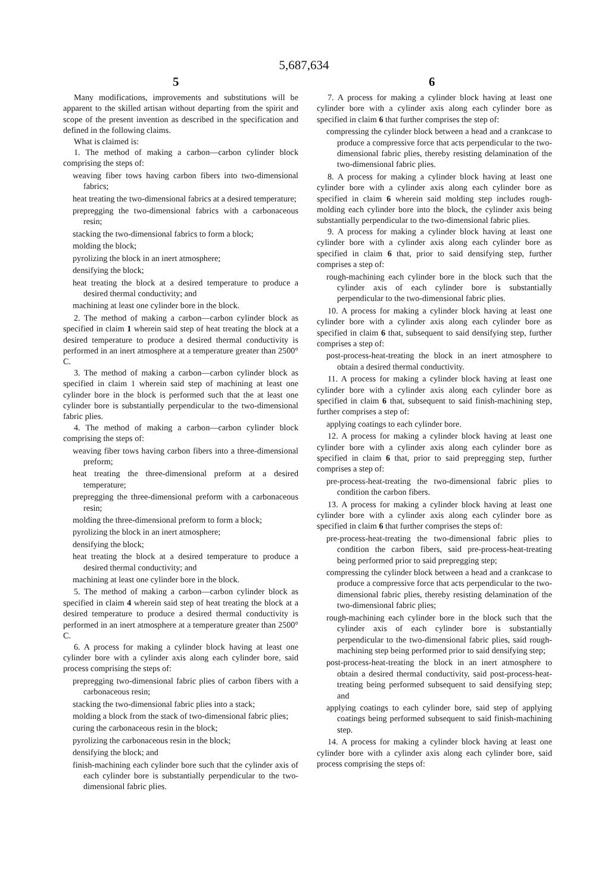5,687,634
5 6
Many modifications, improvements and substitutions will be apparent to the skilled artisan without departing from the spirit and scope of the present invention as described in the specification and defined in the following claims.
What is claimed is:
1. The method of making a carbon—carbon cylinder block comprising the steps of:
weaving fiber tows having carbon fibers into two-dimensional fabrics;
heat treating the two-dimensional fabrics at a desired temperature;
prepregging the two-dimensional fabrics with a carbonaceous resin;
stacking the two-dimensional fabrics to form a block;
molding the block;
pyrolizing the block in an inert atmosphere;
densifying the block;
heat treating the block at a desired temperature to produce a desired thermal conductivity; and
machining at least one cylinder bore in the block.
2. The method of making a carbon—carbon cylinder block as specified in claim 1 wherein said step of heat treating the block at a desired temperature to produce a desired thermal conductivity is performed in an inert atmosphere at a temperature greater than 2500° C.
3. The method of making a carbon—carbon cylinder block as specified in claim 1 wherein said step of machining at least one cylinder bore in the block is performed such that the at least one cylinder bore is substantially perpendicular to the two-dimensional fabric plies.
4. The method of making a carbon—carbon cylinder block comprising the steps of:
weaving fiber tows having carbon fibers into a three-dimensional preform;
heat treating the three-dimensional preform at a desired temperature;
prepregging the three-dimensional preform with a carbonaceous resin;
molding the three-dimensional preform to form a block;
pyrolizing the block in an inert atmosphere;
densifying the block;
heat treating the block at a desired temperature to produce a desired thermal conductivity; and
machining at least one cylinder bore in the block.
5. The method of making a carbon—carbon cylinder block as specified in claim 4 wherein said step of heat treating the block at a desired temperature to produce a desired thermal conductivity is performed in an inert atmosphere at a temperature greater than 2500° C.
6. A process for making a cylinder block having at least one cylinder bore with a cylinder axis along each cylinder bore, said process comprising the steps of:
prepregging two-dimensional fabric plies of carbon fibers with a carbonaceous resin;
stacking the two-dimensional fabric plies into a stack;
molding a block from the stack of two-dimensional fabric plies;
curing the carbonaceous resin in the block;
pyrolizing the carbonaceous resin in the block;
densifying the block; and
finish-machining each cylinder bore such that the cylinder axis of each cylinder bore is substantially perpendicular to the two-dimensional fabric plies.
7. A process for making a cylinder block having at least one cylinder bore with a cylinder axis along each cylinder bore as specified in claim 6 that further comprises the step of:
compressing the cylinder block between a head and a crankcase to produce a compressive force that acts perpendicular to the two-dimensional fabric plies, thereby resisting delamination of the two-dimensional fabric plies.
8. A process for making a cylinder block having at least one cylinder bore with a cylinder axis along each cylinder bore as specified in claim 6 wherein said molding step includes rough-molding each cylinder bore into the block, the cylinder axis being substantially perpendicular to the two-dimensional fabric plies.
9. A process for making a cylinder block having at least one cylinder bore with a cylinder axis along each cylinder bore as specified in claim 6 that, prior to said densifying step, further comprises a step of:
rough-machining each cylinder bore in the block such that the cylinder axis of each cylinder bore is substantially perpendicular to the two-dimensional fabric plies.
10. A process for making a cylinder block having at least one cylinder bore with a cylinder axis along each cylinder bore as specified in claim 6 that, subsequent to said densifying step, further comprises a step of:
post-process-heat-treating the block in an inert atmosphere to obtain a desired thermal conductivity.
11. A process for making a cylinder block having at least one cylinder bore with a cylinder axis along each cylinder bore as specified in claim 6 that, subsequent to said finish-machining step, further comprises a step of:
applying coatings to each cylinder bore.
12. A process for making a cylinder block having at least one cylinder bore with a cylinder axis along each cylinder bore as specified in claim 6 that, prior to said prepregging step, further comprises a step of:
pre-process-heat-treating the two-dimensional fabric plies to condition the carbon fibers.
13. A process for making a cylinder block having at least one cylinder bore with a cylinder axis along each cylinder bore as specified in claim 6 that further comprises the steps of:
pre-process-heat-treating the two-dimensional fabric plies to condition the carbon fibers, said pre-process-heat-treating being performed prior to said prepregging step;
compressing the cylinder block between a head and a crankcase to produce a compressive force that acts perpendicular to the two-dimensional fabric plies, thereby resisting delamination of the two-dimensional fabric plies;
rough-machining each cylinder bore in the block such that the cylinder axis of each cylinder bore is substantially perpendicular to the two-dimensional fabric plies, said rough-machining step being performed prior to said densifying step;
post-process-heat-treating the block in an inert atmosphere to obtain a desired thermal conductivity, said post-process-heat-treating being performed subsequent to said densifying step; and
applying coatings to each cylinder bore, said step of applying coatings being performed subsequent to said finish-machining step.
14. A process for making a cylinder block having at least one cylinder bore with a cylinder axis along each cylinder bore, said process comprising the steps of: